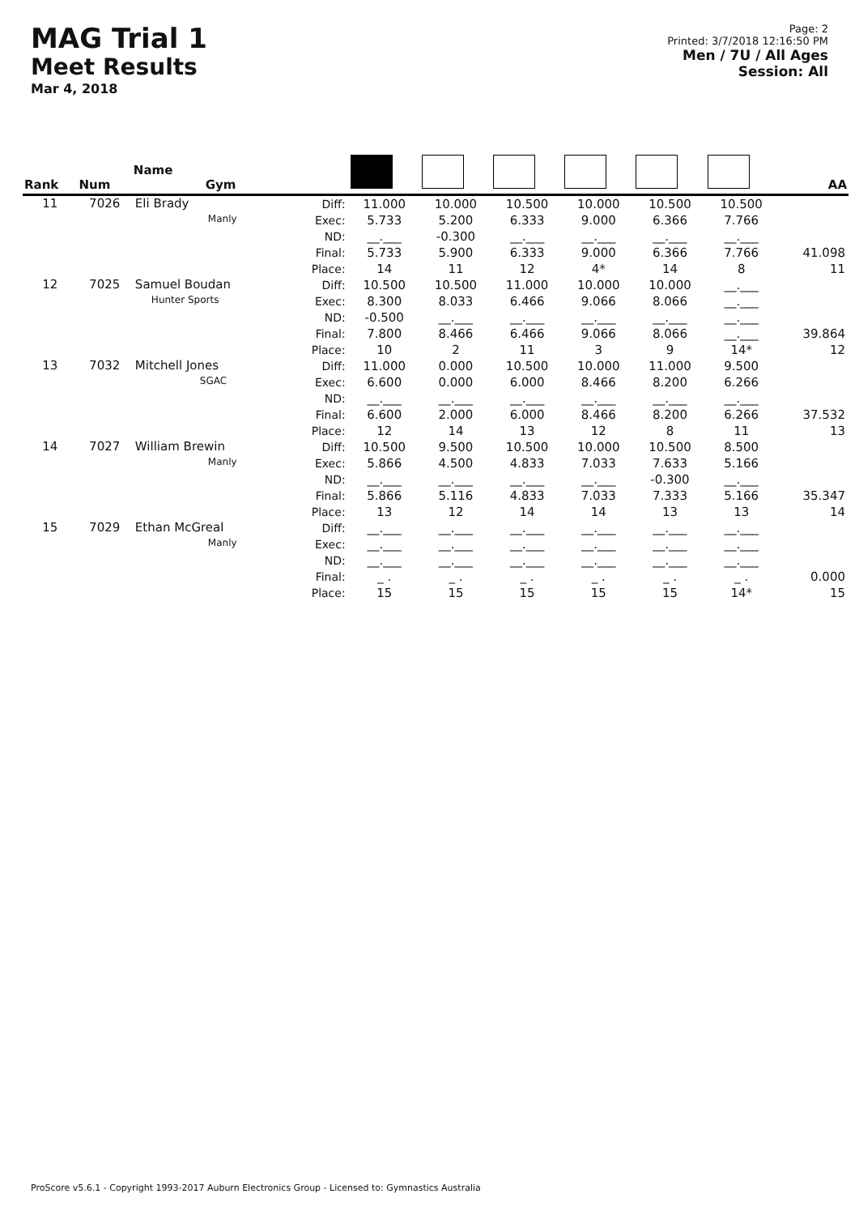MAG Trial 1
Meet Results
Mar 4, 2018
Page: 2
Printed: 3/7/2018 12:16:50 PM
Men / 7U / All Ages
Session: All
| Rank | Num | Name Gym | | | | | | | | AA |
| --- | --- | --- | --- | --- | --- | --- | --- | --- | --- | --- |
| 11 | 7026 | Eli Brady Manly | Diff: Exec: ND: Final: Place: | 11.000 5.733 __.___ 5.733 14 | 10.000 5.200 -0.300 5.900 11 | 10.500 6.333 __.___ 6.333 12 | 10.000 9.000 __.___ 9.000 4* | 10.500 6.366 __.___ 6.366 14 | 10.500 7.766 __.___ 7.766 8 | 41.098 11 |
| 12 | 7025 | Samuel Boudan Hunter Sports | Diff: Exec: ND: Final: Place: | 10.500 8.300 -0.500 7.800 10 | 10.500 8.033 __.___ 8.466 2 | 11.000 6.466 __.___ 6.466 11 | 10.000 9.066 __.___ 9.066 3 | 10.000 8.066 __.___ 8.066 9 | __.___ __.___ __.___ __.___ 14* | 39.864 12 |
| 13 | 7032 | Mitchell Jones SGAC | Diff: Exec: ND: Final: Place: | 11.000 6.600 __.___ 6.600 12 | 0.000 0.000 __.___ 2.000 14 | 10.500 6.000 __.___ 6.000 13 | 10.000 8.466 __.___ 8.466 12 | 11.000 8.200 __.___ 8.200 8 | 9.500 6.266 __.___ 6.266 11 | 37.532 13 |
| 14 | 7027 | William Brewin Manly | Diff: Exec: ND: Final: Place: | 10.500 5.866 __.___ 5.866 13 | 9.500 4.500 __.___ 5.116 12 | 10.500 4.833 __.___ 4.833 14 | 10.000 7.033 __.___ 7.033 14 | 10.500 7.633 -0.300 7.333 13 | 8.500 5.166 __.___ 5.166 13 | 35.347 14 |
| 15 | 7029 | Ethan McGreal Manly | Diff: Exec: ND: Final: Place: | __.___ __.___ __.___ _ . 15 | __.___ __.___ __.___ _ . 15 | __.___ __.___ __.___ _ . 15 | __.___ __.___ __.___ _ . 15 | __.___ __.___ __.___ _ . 15 | __.___ __.___ __.___ _ . 14* | 0.000 15 |
ProScore v5.6.1 - Copyright 1993-2017 Auburn Electronics Group - Licensed to: Gymnastics Australia